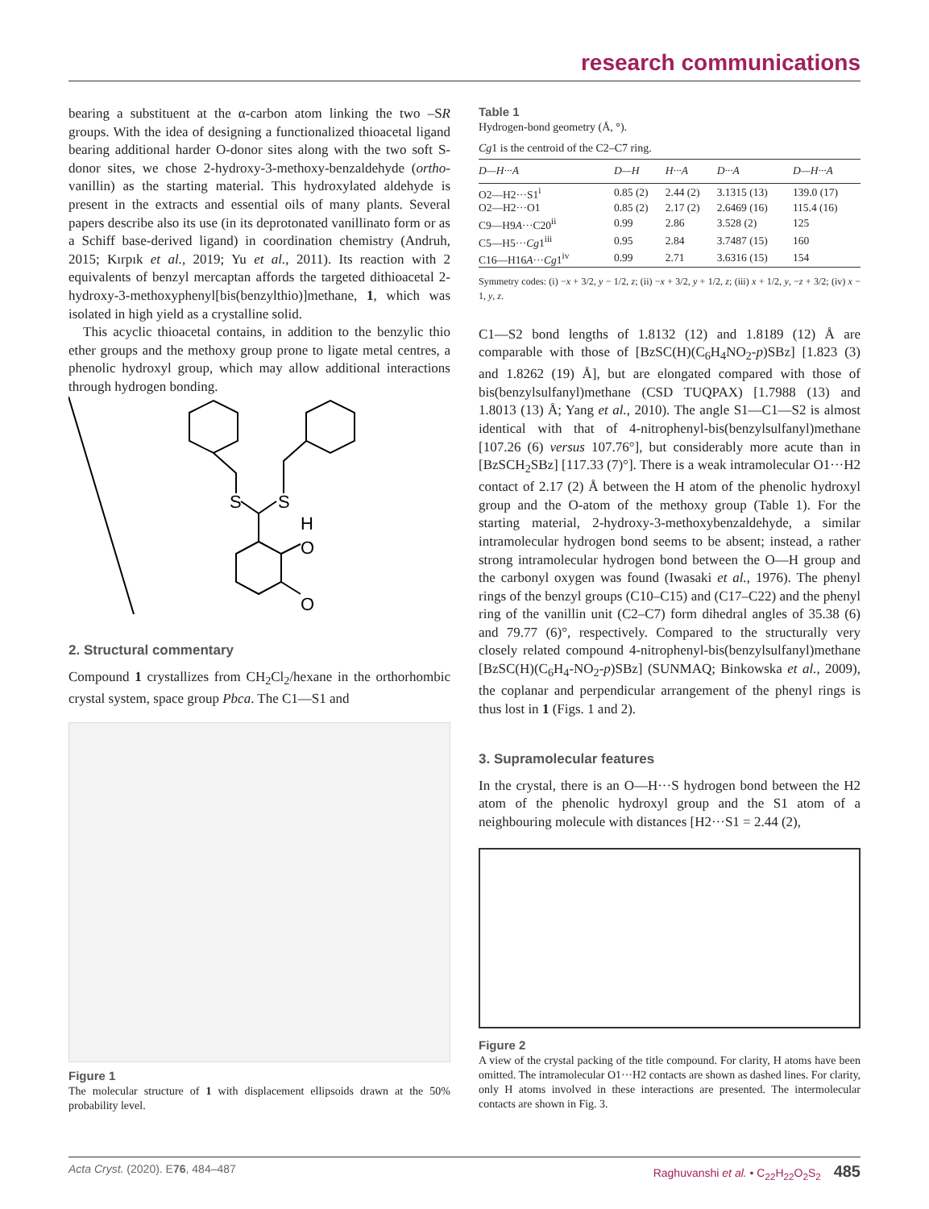research communications
bearing a substituent at the α-carbon atom linking the two –SR groups. With the idea of designing a functionalized thioacetal ligand bearing additional harder O-donor sites along with the two soft S-donor sites, we chose 2-hydroxy-3-methoxy-benzaldehyde (ortho-vanillin) as the starting material. This hydroxylated aldehyde is present in the extracts and essential oils of many plants. Several papers describe also its use (in its deprotonated vanillinato form or as a Schiff base-derived ligand) in coordination chemistry (Andruh, 2015; Kırpık et al., 2019; Yu et al., 2011). Its reaction with 2 equivalents of benzyl mercaptan affords the targeted dithioacetal 2-hydroxy-3-methoxyphenyl[bis(benzylthio)]methane, 1, which was isolated in high yield as a crystalline solid.
This acyclic thioacetal contains, in addition to the benzylic thio ether groups and the methoxy group prone to ligate metal centres, a phenolic hydroxyl group, which may allow additional interactions through hydrogen bonding.
S
S
H
O
O
2. Structural commentary
Compound 1 crystallizes from CH<sub>2</sub>Cl<sub>2</sub>/hexane in the orthorhombic crystal system, space group Pbca. The C1—S1 and
Figure 1
The molecular structure of 1 with displacement ellipsoids drawn at the 50% probability level.
Table 1
Hydrogen-bond geometry (Å, °).
Cg1 is the centroid of the C2–C7 ring.
| D —H··· A | D —H | H··· A | D ··· A | D —H··· A |
| --- | --- | --- | --- | --- |
| O2—H2···S1<sup>i</sup> | 0.85 (2) | 2.44 (2) | 3.1315 (13) | 139.0 (17) |
| O2—H2···O1 | 0.85 (2) | 2.17 (2) | 2.6469 (16) | 115.4 (16) |
| C9—H9 A ···C20<sup>ii</sup> | 0.99 | 2.86 | 3.528 (2) | 125 |
| C5—H5··· Cg 1<sup>iii</sup> | 0.95 | 2.84 | 3.7487 (15) | 160 |
| C16—H16 A ··· Cg 1<sup>iv</sup> | 0.99 | 2.71 | 3.6316 (15) | 154 |
Symmetry codes: (i) −x + 3/2, y − 1/2, z; (ii) −x + 3/2, y + 1/2, z; (iii) x + 1/2, y, −z + 3/2; (iv) x − 1, y, z.
C1—S2 bond lengths of 1.8132 (12) and 1.8189 (12) Å are comparable with those of [BzSC(H)(C<sub>6</sub>H<sub>4</sub>NO<sub>2</sub>-p)SBz] [1.823 (3) and 1.8262 (19) Å], but are elongated compared with those of bis(benzylsulfanyl)methane (CSD TUQPAX) [1.7988 (13) and 1.8013 (13) Å; Yang et al., 2010). The angle S1—C1—S2 is almost identical with that of 4-nitrophenyl-bis(benzylsulfanyl)methane [107.26 (6) versus 107.76°], but considerably more acute than in [BzSCH<sub>2</sub>SBz] [117.33 (7)°]. There is a weak intramolecular O1···H2 contact of 2.17 (2) Å between the H atom of the phenolic hydroxyl group and the O-atom of the methoxy group (Table 1). For the starting material, 2-hydroxy-3-methoxybenzaldehyde, a similar intramolecular hydrogen bond seems to be absent; instead, a rather strong intramolecular hydrogen bond between the O—H group and the carbonyl oxygen was found (Iwasaki et al., 1976). The phenyl rings of the benzyl groups (C10–C15) and (C17–C22) and the phenyl ring of the vanillin unit (C2–C7) form dihedral angles of 35.38 (6) and 79.77 (6)°, respectively. Compared to the structurally very closely related compound 4-nitrophenyl-bis(benzylsulfanyl)methane [BzSC(H)(C<sub>6</sub>H<sub>4</sub>-NO<sub>2</sub>-p)SBz] (SUNMAQ; Binkowska et al., 2009), the coplanar and perpendicular arrangement of the phenyl rings is thus lost in 1 (Figs. 1 and 2).
3. Supramolecular features
In the crystal, there is an O—H···S hydrogen bond between the H2 atom of the phenolic hydroxyl group and the S1 atom of a neighbouring molecule with distances [H2···S1 = 2.44 (2),
Figure 2
A view of the crystal packing of the title compound. For clarity, H atoms have been omitted. The intramolecular O1···H2 contacts are shown as dashed lines. For clarity, only H atoms involved in these interactions are presented. The intermolecular contacts are shown in Fig. 3.
Acta Cryst. (2020). E76, 484–487 Raghuvanshi et al. • C<sub>22</sub>H<sub>22</sub>O<sub>2</sub>S<sub>2</sub> 485